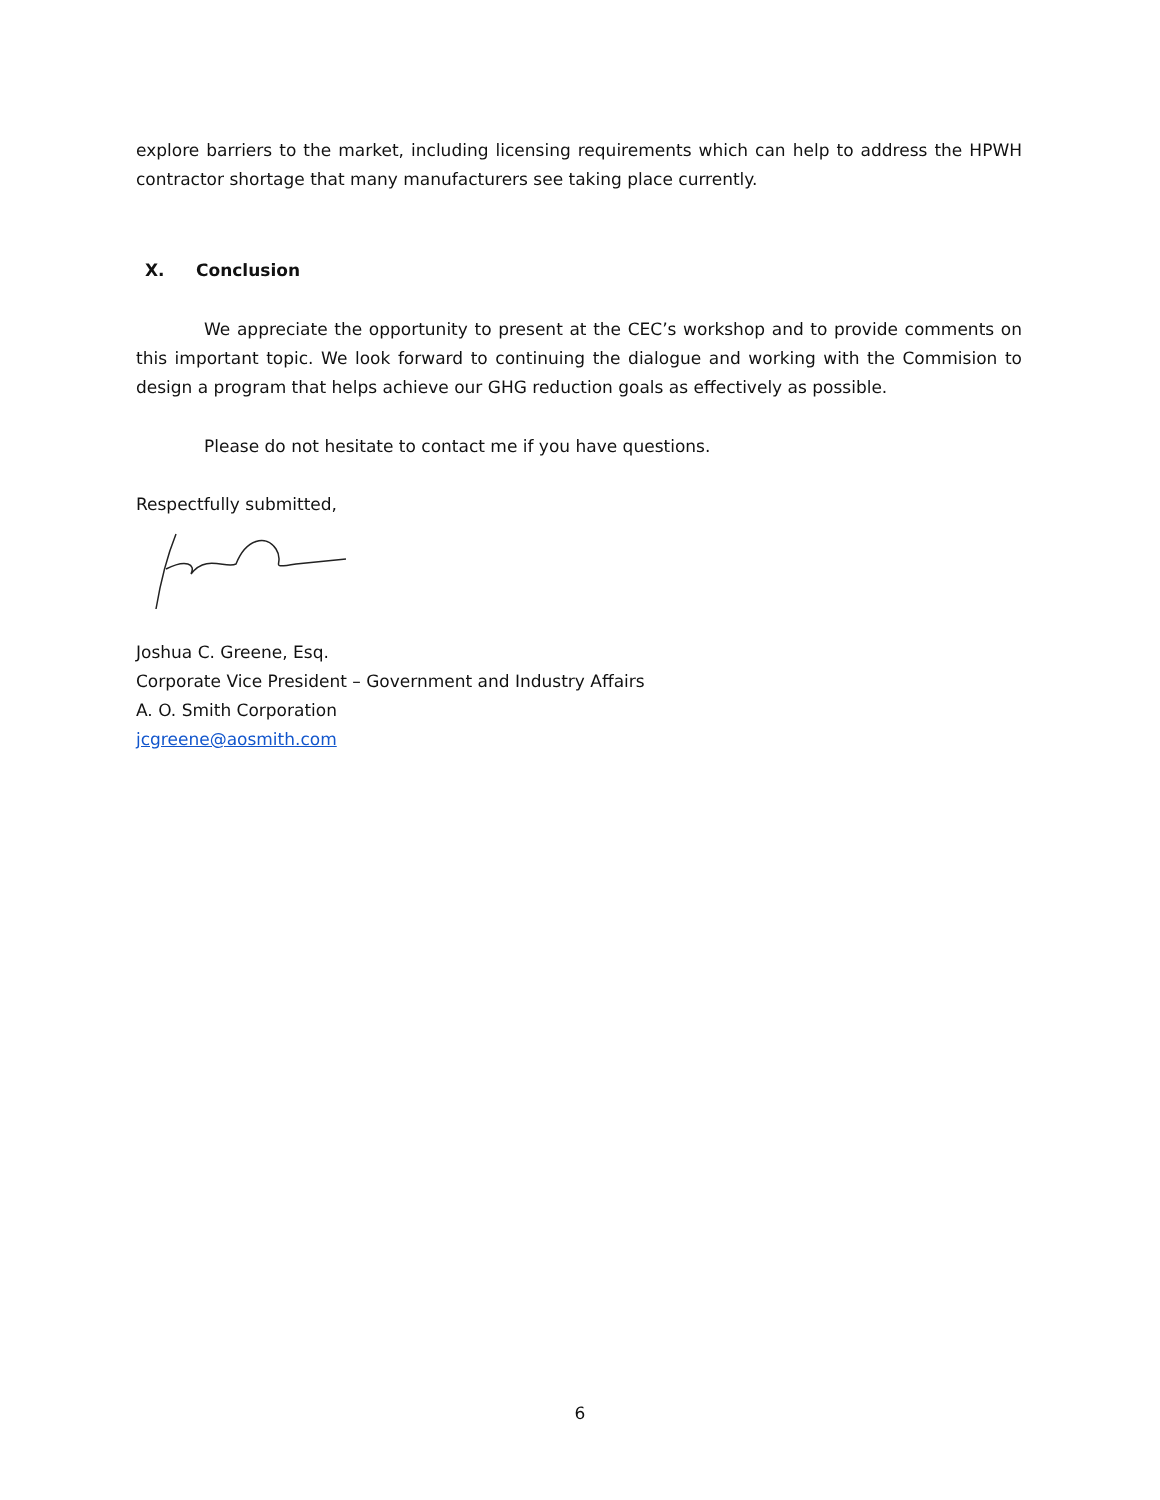explore barriers to the market, including licensing requirements which can help to address the HPWH contractor shortage that many manufacturers see taking place currently.
X. Conclusion
We appreciate the opportunity to present at the CEC’s workshop and to provide comments on this important topic. We look forward to continuing the dialogue and working with the Commision to design a program that helps achieve our GHG reduction goals as effectively as possible.
Please do not hesitate to contact me if you have questions.
Respectfully submitted,
Joshua C. Greene, Esq.
Corporate Vice President – Government and Industry Affairs
A. O. Smith Corporation
jcgreene@aosmith.com
6